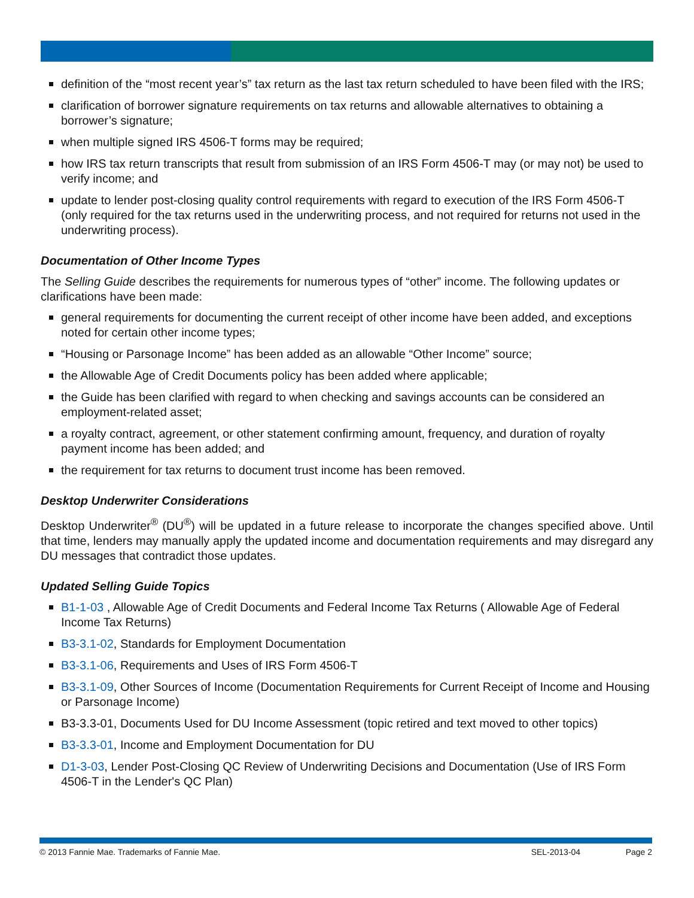definition of the “most recent year’s” tax return as the last tax return scheduled to have been filed with the IRS;
clarification of borrower signature requirements on tax returns and allowable alternatives to obtaining a borrower’s signature;
when multiple signed IRS 4506-T forms may be required;
how IRS tax return transcripts that result from submission of an IRS Form 4506-T may (or may not) be used to verify income; and
update to lender post-closing quality control requirements with regard to execution of the IRS Form 4506-T (only required for the tax returns used in the underwriting process, and not required for returns not used in the underwriting process).
Documentation of Other Income Types
The Selling Guide describes the requirements for numerous types of “other” income. The following updates or clarifications have been made:
general requirements for documenting the current receipt of other income have been added, and exceptions noted for certain other income types;
“Housing or Parsonage Income” has been added as an allowable “Other Income” source;
the Allowable Age of Credit Documents policy has been added where applicable;
the Guide has been clarified with regard to when checking and savings accounts can be considered an employment-related asset;
a royalty contract, agreement, or other statement confirming amount, frequency, and duration of royalty payment income has been added; and
the requirement for tax returns to document trust income has been removed.
Desktop Underwriter Considerations
Desktop Underwriter<sup>®</sup> (DU<sup>®</sup>) will be updated in a future release to incorporate the changes specified above. Until that time, lenders may manually apply the updated income and documentation requirements and may disregard any DU messages that contradict those updates.
Updated Selling Guide Topics
B1-1-03 , Allowable Age of Credit Documents and Federal Income Tax Returns ( Allowable Age of Federal Income Tax Returns)
B3-3.1-02, Standards for Employment Documentation
B3-3.1-06, Requirements and Uses of IRS Form 4506-T
B3-3.1-09, Other Sources of Income (Documentation Requirements for Current Receipt of Income and Housing or Parsonage Income)
B3-3.3-01, Documents Used for DU Income Assessment (topic retired and text moved to other topics)
B3-3.3-01, Income and Employment Documentation for DU
D1-3-03, Lender Post-Closing QC Review of Underwriting Decisions and Documentation (Use of IRS Form 4506-T in the Lender's QC Plan)
© 2013 Fannie Mae. Trademarks of Fannie Mae. SEL-2013-04 Page 2